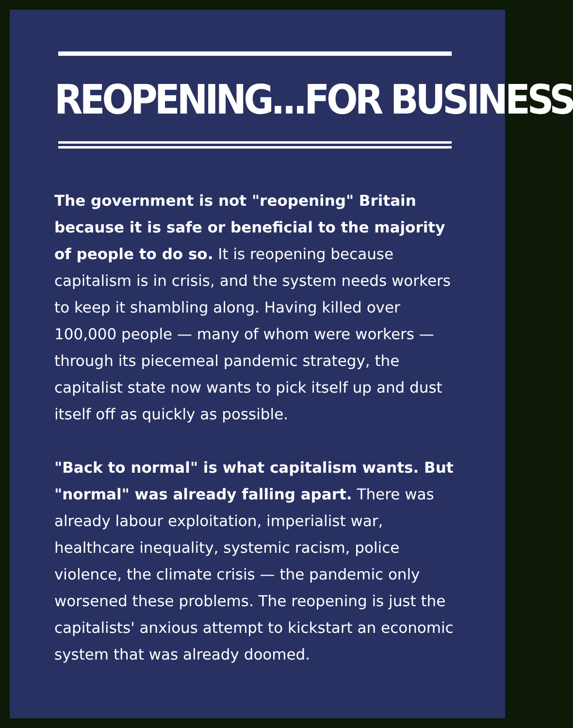REOPENING...FOR BUSINESS
The government is not "reopening" Britain because it is safe or beneficial to the majority of people to do so. It is reopening because capitalism is in crisis, and the system needs workers to keep it shambling along. Having killed over 100,000 people — many of whom were workers — through its piecemeal pandemic strategy, the capitalist state now wants to pick itself up and dust itself off as quickly as possible.
"Back to normal" is what capitalism wants. But "normal" was already falling apart. There was already labour exploitation, imperialist war, healthcare inequality, systemic racism, police violence, the climate crisis — the pandemic only worsened these problems. The reopening is just the capitalists' anxious attempt to kickstart an economic system that was already doomed.